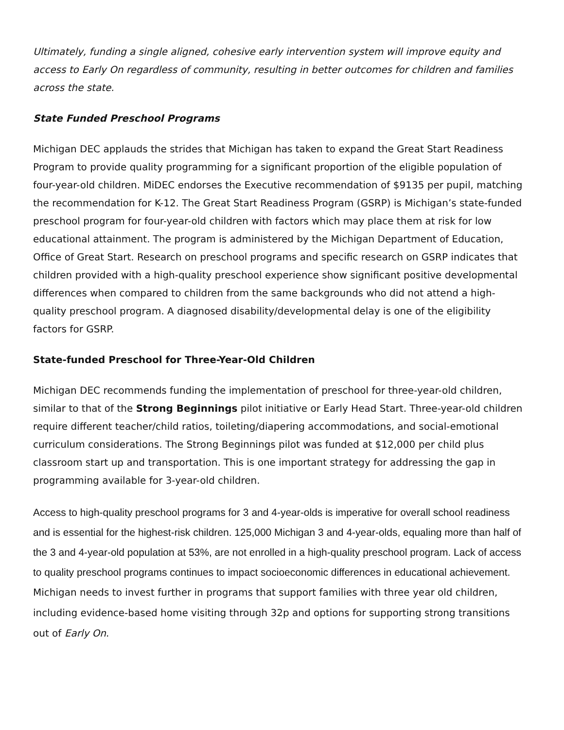Ultimately, funding a single aligned, cohesive early intervention system will improve equity and access to Early On regardless of community, resulting in better outcomes for children and families across the state.
State Funded Preschool Programs
Michigan DEC applauds the strides that Michigan has taken to expand the Great Start Readiness Program to provide quality programming for a significant proportion of the eligible population of four-year-old children. MiDEC endorses the Executive recommendation of $9135 per pupil, matching the recommendation for K-12. The Great Start Readiness Program (GSRP) is Michigan’s state-funded preschool program for four-year-old children with factors which may place them at risk for low educational attainment. The program is administered by the Michigan Department of Education, Office of Great Start. Research on preschool programs and specific research on GSRP indicates that children provided with a high-quality preschool experience show significant positive developmental differences when compared to children from the same backgrounds who did not attend a high-quality preschool program. A diagnosed disability/developmental delay is one of the eligibility factors for GSRP.
State-funded Preschool for Three-Year-Old Children
Michigan DEC recommends funding the implementation of preschool for three-year-old children, similar to that of the Strong Beginnings pilot initiative or Early Head Start. Three-year-old children require different teacher/child ratios, toileting/diapering accommodations, and social-emotional curriculum considerations. The Strong Beginnings pilot was funded at $12,000 per child plus classroom start up and transportation. This is one important strategy for addressing the gap in programming available for 3-year-old children.
Access to high-quality preschool programs for 3 and 4-year-olds is imperative for overall school readiness and is essential for the highest-risk children. 125,000 Michigan 3 and 4-year-olds, equaling more than half of the 3 and 4-year-old population at 53%, are not enrolled in a high-quality preschool program. Lack of access to quality preschool programs continues to impact socioeconomic differences in educational achievement. Michigan needs to invest further in programs that support families with three year old children, including evidence-based home visiting through 32p and options for supporting strong transitions out of Early On.